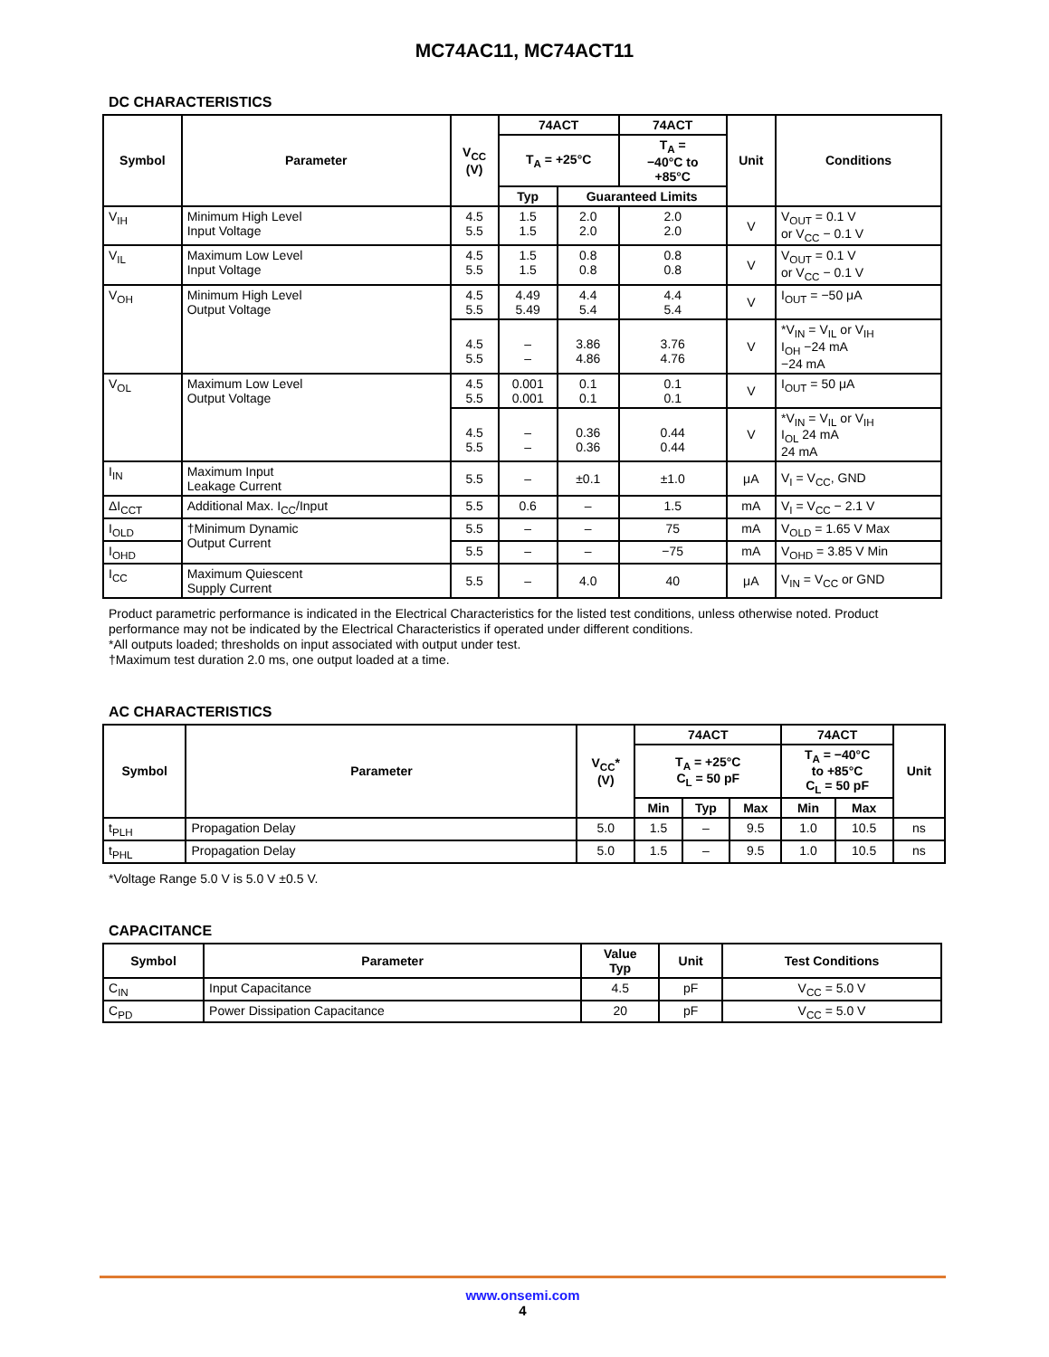MC74AC11, MC74ACT11
DC CHARACTERISTICS
| Symbol | Parameter | V<sub>CC</sub> (V) | 74ACT | | 74ACT | Unit | Conditions |
| --- | --- | --- | --- | --- | --- | --- | --- |
| | | | T<sub>A</sub> = +25°C | | T<sub>A</sub> = −40°C to +85°C | | |
| | | | Typ | Guaranteed Limits | | | |
| V<sub>IH</sub> | Minimum High Level Input Voltage | 4.5 5.5 | 1.5 1.5 | 2.0 2.0 | 2.0 2.0 | V | V<sub>OUT</sub> = 0.1 V or V<sub>CC</sub> − 0.1 V |
| V<sub>IL</sub> | Maximum Low Level Input Voltage | 4.5 5.5 | 1.5 1.5 | 0.8 0.8 | 0.8 0.8 | V | V<sub>OUT</sub> = 0.1 V or V<sub>CC</sub> − 0.1 V |
| V<sub>OH</sub> | Minimum High Level Output Voltage | 4.5 5.5 | 4.49 5.49 | 4.4 5.4 | 4.4 5.4 | V | I<sub>OUT</sub> = −50 μA |
| | | 4.5 5.5 | – – | 3.86 4.86 | 3.76 4.76 | V | *V<sub>IN</sub> = V<sub>IL</sub> or V<sub>IH</sub> I<sub>OH</sub> −24 mA −24 mA |
| V<sub>OL</sub> | Maximum Low Level Output Voltage | 4.5 5.5 | 0.001 0.001 | 0.1 0.1 | 0.1 0.1 | V | I<sub>OUT</sub> = 50 μA |
| | | 4.5 5.5 | – – | 0.36 0.36 | 0.44 0.44 | V | *V<sub>IN</sub> = V<sub>IL</sub> or V<sub>IH</sub> I<sub>OL</sub> 24 mA 24 mA |
| I<sub>IN</sub> | Maximum Input Leakage Current | 5.5 | – | ±0.1 | ±1.0 | μA | V<sub>I</sub> = V<sub>CC</sub>, GND |
| ΔI<sub>CCT</sub> | Additional Max. I<sub>CC</sub>/Input | 5.5 | 0.6 | – | 1.5 | mA | V<sub>I</sub> = V<sub>CC</sub> − 2.1 V |
| I<sub>OLD</sub> | †Minimum Dynamic Output Current | 5.5 | – | – | 75 | mA | V<sub>OLD</sub> = 1.65 V Max |
| I<sub>OHD</sub> | | 5.5 | – | – | −75 | mA | V<sub>OHD</sub> = 3.85 V Min |
| I<sub>CC</sub> | Maximum Quiescent Supply Current | 5.5 | – | 4.0 | 40 | μA | V<sub>IN</sub> = V<sub>CC</sub> or GND |
Product parametric performance is indicated in the Electrical Characteristics for the listed test conditions, unless otherwise noted. Product performance may not be indicated by the Electrical Characteristics if operated under different conditions.
*All outputs loaded; thresholds on input associated with output under test.
†Maximum test duration 2.0 ms, one output loaded at a time.
AC CHARACTERISTICS
| Symbol | Parameter | V<sub>CC</sub>* (V) | 74ACT | | | 74ACT | | Unit |
| --- | --- | --- | --- | --- | --- | --- | --- | --- |
| | | | T<sub>A</sub> = +25°C C<sub>L</sub> = 50 pF | | | T<sub>A</sub> = −40°C to +85°C C<sub>L</sub> = 50 pF | | |
| | | | Min | Typ | Max | Min | Max | |
| t<sub>PLH</sub> | Propagation Delay | 5.0 | 1.5 | – | 9.5 | 1.0 | 10.5 | ns |
| t<sub>PHL</sub> | Propagation Delay | 5.0 | 1.5 | – | 9.5 | 1.0 | 10.5 | ns |
*Voltage Range 5.0 V is 5.0 V ±0.5 V.
CAPACITANCE
| Symbol | Parameter | Value Typ | Unit | Test Conditions |
| --- | --- | --- | --- | --- |
| C<sub>IN</sub> | Input Capacitance | 4.5 | pF | V<sub>CC</sub> = 5.0 V |
| C<sub>PD</sub> | Power Dissipation Capacitance | 20 | pF | V<sub>CC</sub> = 5.0 V |
www.onsemi.com
4